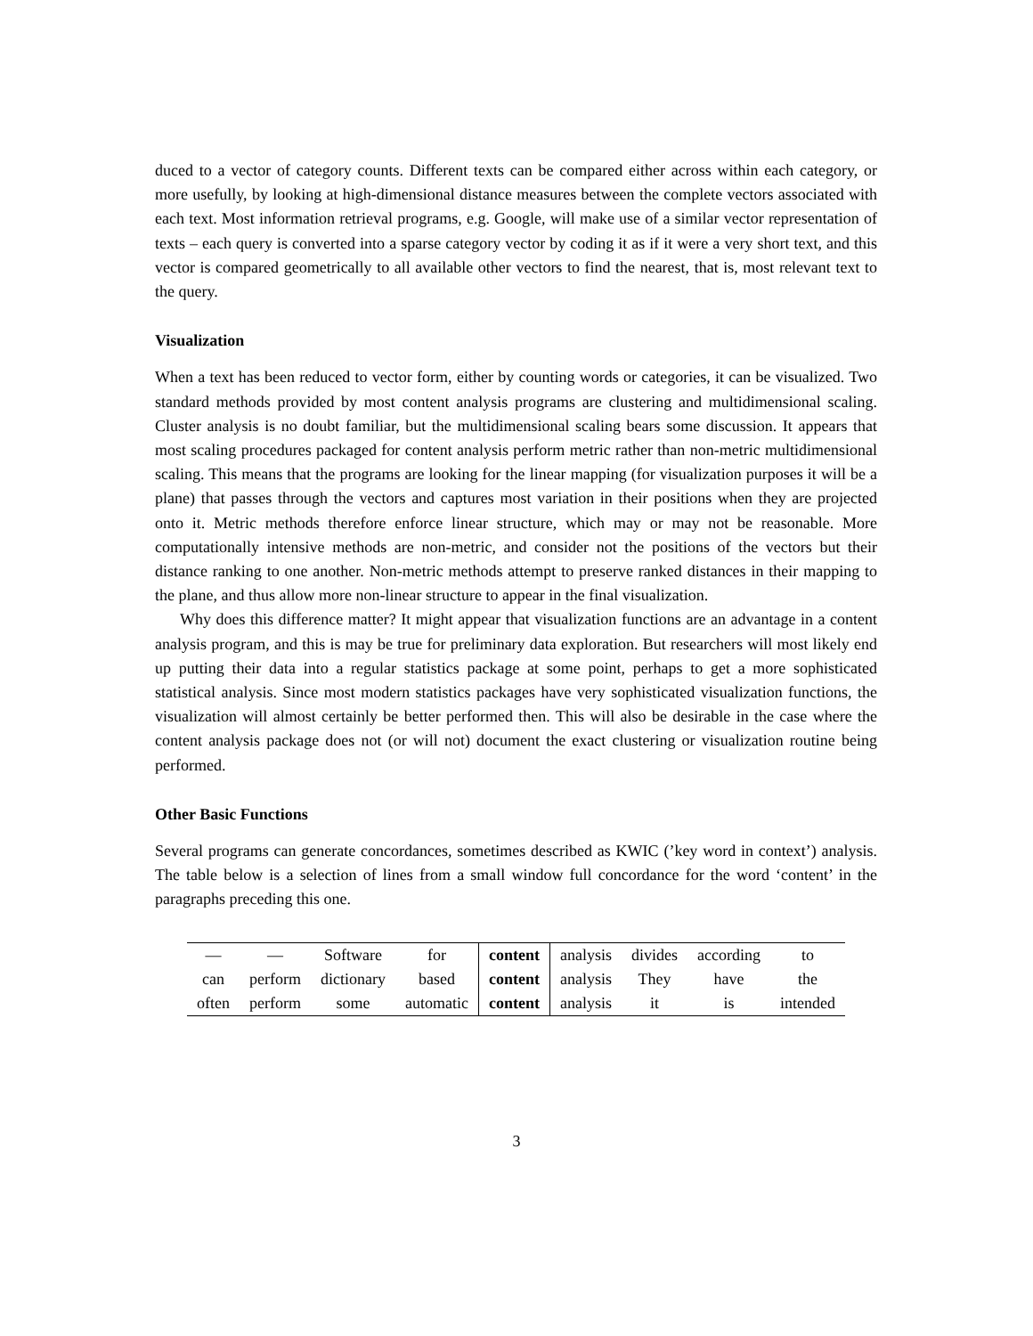duced to a vector of category counts. Different texts can be compared either across within each category, or more usefully, by looking at high-dimensional distance measures between the complete vectors associated with each text. Most information retrieval programs, e.g. Google, will make use of a similar vector representation of texts – each query is converted into a sparse category vector by coding it as if it were a very short text, and this vector is compared geometrically to all available other vectors to find the nearest, that is, most relevant text to the query.
Visualization
When a text has been reduced to vector form, either by counting words or categories, it can be visualized. Two standard methods provided by most content analysis programs are clustering and multidimensional scaling. Cluster analysis is no doubt familiar, but the multidimensional scaling bears some discussion. It appears that most scaling procedures packaged for content analysis perform metric rather than non-metric multidimensional scaling. This means that the programs are looking for the linear mapping (for visualization purposes it will be a plane) that passes through the vectors and captures most variation in their positions when they are projected onto it. Metric methods therefore enforce linear structure, which may or may not be reasonable. More computationally intensive methods are non-metric, and consider not the positions of the vectors but their distance ranking to one another. Non-metric methods attempt to preserve ranked distances in their mapping to the plane, and thus allow more non-linear structure to appear in the final visualization.
Why does this difference matter? It might appear that visualization functions are an advantage in a content analysis program, and this is may be true for preliminary data exploration. But researchers will most likely end up putting their data into a regular statistics package at some point, perhaps to get a more sophisticated statistical analysis. Since most modern statistics packages have very sophisticated visualization functions, the visualization will almost certainly be better performed then. This will also be desirable in the case where the content analysis package does not (or will not) document the exact clustering or visualization routine being performed.
Other Basic Functions
Several programs can generate concordances, sometimes described as KWIC (’key word in context’) analysis. The table below is a selection of lines from a small window full concordance for the word ‘content’ in the paragraphs preceding this one.
| — | — | Software | for | content | analysis | divides | according | to |
| can | perform | dictionary | based | content | analysis | They | have | the |
| often | perform | some | automatic | content | analysis | it | is | intended |
3